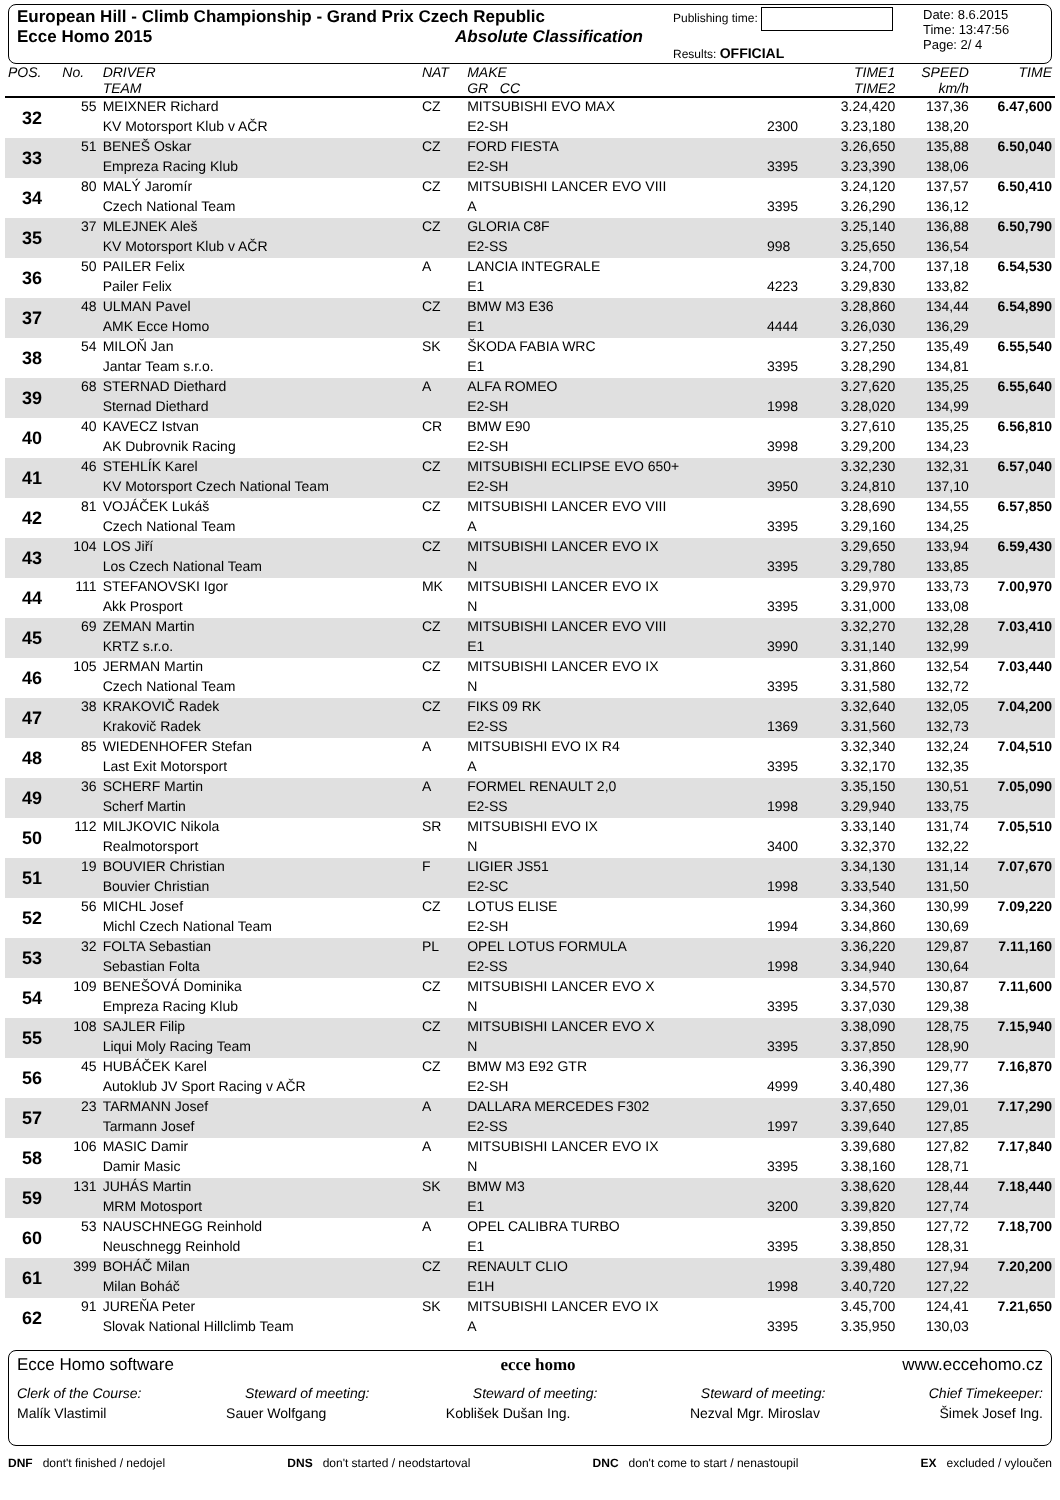European Hill - Climb Championship - Grand Prix Czech Republic
Ecce Homo 2015 Absolute Classification
Publishing time:
Results: OFFICIAL
Date: 8.6.2015
Time: 13:47:56
Page: 2/ 4
| POS. | No. | DRIVER TEAM | NAT | MAKE GR CC | | TIME1 TIME2 | SPEED km/h | TIME |
| --- | --- | --- | --- | --- | --- | --- | --- | --- |
| 32 | 55 | MEIXNER Richard | CZ | MITSUBISHI EVO MAX | | 3.24,420 | 137,36 | 6.47,600 |
| | | KV Motorsport Klub v AČR | | E2-SH | 2300 | 3.23,180 | 138,20 | |
| 33 | 51 | BENEŠ Oskar | CZ | FORD FIESTA | | 3.26,650 | 135,88 | 6.50,040 |
| | | Empreza Racing Klub | | E2-SH | 3395 | 3.23,390 | 138,06 | |
| 34 | 80 | MALÝ Jaromír | CZ | MITSUBISHI LANCER EVO VIII | | 3.24,120 | 137,57 | 6.50,410 |
| | | Czech National Team | | A | 3395 | 3.26,290 | 136,12 | |
| 35 | 37 | MLEJNEK Aleš | CZ | GLORIA C8F | | 3.25,140 | 136,88 | 6.50,790 |
| | | KV Motorsport Klub v AČR | | E2-SS | 998 | 3.25,650 | 136,54 | |
| 36 | 50 | PAILER Felix | A | LANCIA INTEGRALE | | 3.24,700 | 137,18 | 6.54,530 |
| | | Pailer Felix | | E1 | 4223 | 3.29,830 | 133,82 | |
| 37 | 48 | ULMAN Pavel | CZ | BMW M3 E36 | | 3.28,860 | 134,44 | 6.54,890 |
| | | AMK Ecce Homo | | E1 | 4444 | 3.26,030 | 136,29 | |
| 38 | 54 | MILOŇ Jan | SK | ŠKODA FABIA WRC | | 3.27,250 | 135,49 | 6.55,540 |
| | | Jantar Team s.r.o. | | E1 | 3395 | 3.28,290 | 134,81 | |
| 39 | 68 | STERNAD Diethard | A | ALFA ROMEO | | 3.27,620 | 135,25 | 6.55,640 |
| | | Sternad Diethard | | E2-SH | 1998 | 3.28,020 | 134,99 | |
| 40 | 40 | KAVECZ Istvan | CR | BMW E90 | | 3.27,610 | 135,25 | 6.56,810 |
| | | AK Dubrovnik Racing | | E2-SH | 3998 | 3.29,200 | 134,23 | |
| 41 | 46 | STEHLÍK Karel | CZ | MITSUBISHI ECLIPSE EVO 650+ | | 3.32,230 | 132,31 | 6.57,040 |
| | | KV Motorsport Czech National Team | | E2-SH | 3950 | 3.24,810 | 137,10 | |
| 42 | 81 | VOJÁČEK Lukáš | CZ | MITSUBISHI LANCER EVO VIII | | 3.28,690 | 134,55 | 6.57,850 |
| | | Czech National Team | | A | 3395 | 3.29,160 | 134,25 | |
| 43 | 104 | LOS Jiří | CZ | MITSUBISHI LANCER EVO IX | | 3.29,650 | 133,94 | 6.59,430 |
| | | Los Czech National Team | | N | 3395 | 3.29,780 | 133,85 | |
| 44 | 111 | STEFANOVSKI Igor | MK | MITSUBISHI LANCER EVO IX | | 3.29,970 | 133,73 | 7.00,970 |
| | | Akk Prosport | | N | 3395 | 3.31,000 | 133,08 | |
| 45 | 69 | ZEMAN Martin | CZ | MITSUBISHI LANCER EVO VIII | | 3.32,270 | 132,28 | 7.03,410 |
| | | KRTZ s.r.o. | | E1 | 3990 | 3.31,140 | 132,99 | |
| 46 | 105 | JERMAN Martin | CZ | MITSUBISHI LANCER EVO IX | | 3.31,860 | 132,54 | 7.03,440 |
| | | Czech National Team | | N | 3395 | 3.31,580 | 132,72 | |
| 47 | 38 | KRAKOVIČ Radek | CZ | FIKS 09 RK | | 3.32,640 | 132,05 | 7.04,200 |
| | | Krakovič Radek | | E2-SS | 1369 | 3.31,560 | 132,73 | |
| 48 | 85 | WIEDENHOFER Stefan | A | MITSUBISHI EVO IX R4 | | 3.32,340 | 132,24 | 7.04,510 |
| | | Last Exit Motorsport | | A | 3395 | 3.32,170 | 132,35 | |
| 49 | 36 | SCHERF Martin | A | FORMEL RENAULT 2,0 | | 3.35,150 | 130,51 | 7.05,090 |
| | | Scherf Martin | | E2-SS | 1998 | 3.29,940 | 133,75 | |
| 50 | 112 | MILJKOVIC Nikola | SR | MITSUBISHI EVO IX | | 3.33,140 | 131,74 | 7.05,510 |
| | | Realmotorsport | | N | 3400 | 3.32,370 | 132,22 | |
| 51 | 19 | BOUVIER Christian | F | LIGIER JS51 | | 3.34,130 | 131,14 | 7.07,670 |
| | | Bouvier Christian | | E2-SC | 1998 | 3.33,540 | 131,50 | |
| 52 | 56 | MICHL Josef | CZ | LOTUS ELISE | | 3.34,360 | 130,99 | 7.09,220 |
| | | Michl Czech National Team | | E2-SH | 1994 | 3.34,860 | 130,69 | |
| 53 | 32 | FOLTA Sebastian | PL | OPEL LOTUS FORMULA | | 3.36,220 | 129,87 | 7.11,160 |
| | | Sebastian Folta | | E2-SS | 1998 | 3.34,940 | 130,64 | |
| 54 | 109 | BENEŠOVÁ Dominika | CZ | MITSUBISHI LANCER EVO X | | 3.34,570 | 130,87 | 7.11,600 |
| | | Empreza Racing Klub | | N | 3395 | 3.37,030 | 129,38 | |
| 55 | 108 | SAJLER Filip | CZ | MITSUBISHI LANCER EVO X | | 3.38,090 | 128,75 | 7.15,940 |
| | | Liqui Moly Racing Team | | N | 3395 | 3.37,850 | 128,90 | |
| 56 | 45 | HUBÁČEK Karel | CZ | BMW M3 E92 GTR | | 3.36,390 | 129,77 | 7.16,870 |
| | | Autoklub JV Sport Racing v AČR | | E2-SH | 4999 | 3.40,480 | 127,36 | |
| 57 | 23 | TARMANN Josef | A | DALLARA MERCEDES F302 | | 3.37,650 | 129,01 | 7.17,290 |
| | | Tarmann Josef | | E2-SS | 1997 | 3.39,640 | 127,85 | |
| 58 | 106 | MASIC Damir | A | MITSUBISHI LANCER EVO IX | | 3.39,680 | 127,82 | 7.17,840 |
| | | Damir Masic | | N | 3395 | 3.38,160 | 128,71 | |
| 59 | 131 | JUHÁS Martin | SK | BMW M3 | | 3.38,620 | 128,44 | 7.18,440 |
| | | MRM Motosport | | E1 | 3200 | 3.39,820 | 127,74 | |
| 60 | 53 | NAUSCHNEGG Reinhold | A | OPEL CALIBRA TURBO | | 3.39,850 | 127,72 | 7.18,700 |
| | | Neuschnegg Reinhold | | E1 | 3395 | 3.38,850 | 128,31 | |
| 61 | 399 | BOHÁČ Milan | CZ | RENAULT CLIO | | 3.39,480 | 127,94 | 7.20,200 |
| | | Milan Boháč | | E1H | 1998 | 3.40,720 | 127,22 | |
| 62 | 91 | JUREŇA Peter | SK | MITSUBISHI LANCER EVO IX | | 3.45,700 | 124,41 | 7.21,650 |
| | | Slovak National Hillclimb Team | | A | 3395 | 3.35,950 | 130,03 | |
Ecce Homo software ecce homo www.eccehomo.cz
Clerk of the Course: Steward of meeting: Steward of meeting: Steward of meeting: Chief Timekeeper:
Malík Vlastimil Sauer Wolfgang Koblišek Dušan Ing. Nezval Mgr. Miroslav Šimek Josef Ing.
DNF dont't finished / nedojel DNS don't started / neodstartoval DNC don't come to start / nenastoupil EX excluded / vyloučen